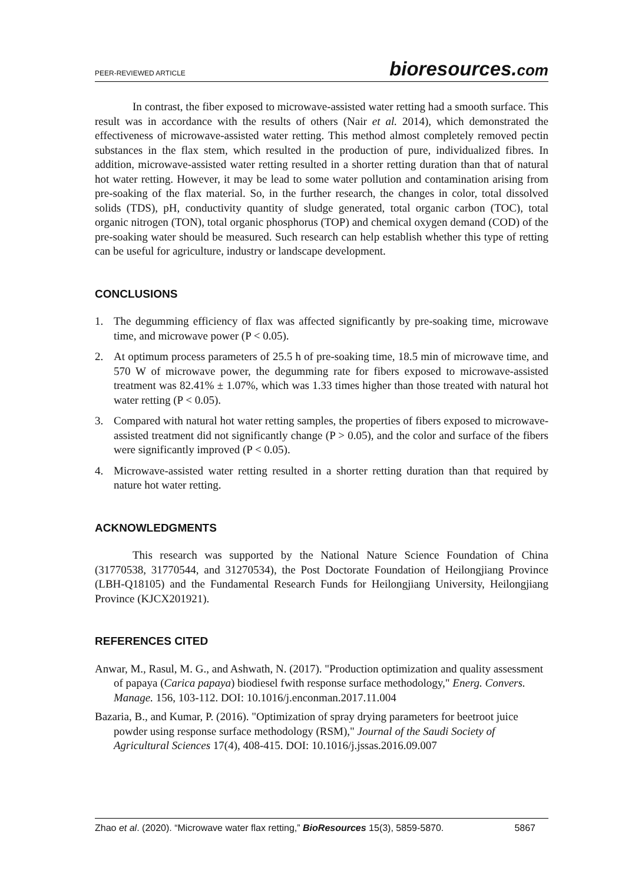PEER-REVIEWED ARTICLE bioresources.com
In contrast, the fiber exposed to microwave-assisted water retting had a smooth surface. This result was in accordance with the results of others (Nair et al. 2014), which demonstrated the effectiveness of microwave-assisted water retting. This method almost completely removed pectin substances in the flax stem, which resulted in the production of pure, individualized fibres. In addition, microwave-assisted water retting resulted in a shorter retting duration than that of natural hot water retting. However, it may be lead to some water pollution and contamination arising from pre-soaking of the flax material. So, in the further research, the changes in color, total dissolved solids (TDS), pH, conductivity quantity of sludge generated, total organic carbon (TOC), total organic nitrogen (TON), total organic phosphorus (TOP) and chemical oxygen demand (COD) of the pre-soaking water should be measured. Such research can help establish whether this type of retting can be useful for agriculture, industry or landscape development.
CONCLUSIONS
1. The degumming efficiency of flax was affected significantly by pre-soaking time, microwave time, and microwave power (P < 0.05).
2. At optimum process parameters of 25.5 h of pre-soaking time, 18.5 min of microwave time, and 570 W of microwave power, the degumming rate for fibers exposed to microwave-assisted treatment was 82.41% ± 1.07%, which was 1.33 times higher than those treated with natural hot water retting (P < 0.05).
3. Compared with natural hot water retting samples, the properties of fibers exposed to microwave-assisted treatment did not significantly change (P > 0.05), and the color and surface of the fibers were significantly improved (P < 0.05).
4. Microwave-assisted water retting resulted in a shorter retting duration than that required by nature hot water retting.
ACKNOWLEDGMENTS
This research was supported by the National Nature Science Foundation of China (31770538, 31770544, and 31270534), the Post Doctorate Foundation of Heilongjiang Province (LBH-Q18105) and the Fundamental Research Funds for Heilongjiang University, Heilongjiang Province (KJCX201921).
REFERENCES CITED
Anwar, M., Rasul, M. G., and Ashwath, N. (2017). "Production optimization and quality assessment of papaya (Carica papaya) biodiesel fwith response surface methodology," Energ. Convers. Manage. 156, 103-112. DOI: 10.1016/j.enconman.2017.11.004
Bazaria, B., and Kumar, P. (2016). "Optimization of spray drying parameters for beetroot juice powder using response surface methodology (RSM)," Journal of the Saudi Society of Agricultural Sciences 17(4), 408-415. DOI: 10.1016/j.jssas.2016.09.007
Zhao et al. (2020). “Microwave water flax retting,” BioResources 15(3), 5859-5870. 5867